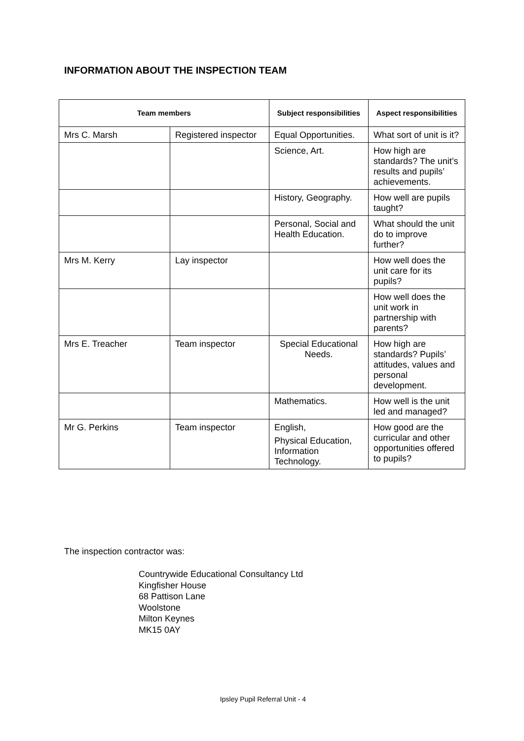INFORMATION ABOUT THE INSPECTION TEAM
| Team members | | Subject responsibilities | Aspect responsibilities |
| --- | --- | --- | --- |
| Mrs C. Marsh | Registered inspector | Equal Opportunities. | What sort of unit is it? |
| | | Science, Art. | How high are standards? The unit’s results and pupils’ achievements. |
| | | History, Geography. | How well are pupils taught? |
| | | Personal, Social and Health Education. | What should the unit do to improve further? |
| Mrs M. Kerry | Lay inspector | | How well does the unit care for its pupils? |
| | | | How well does the unit work in partnership with parents? |
| Mrs E. Treacher | Team inspector | Special Educational Needs. | How high are standards? Pupils’ attitudes, values and personal development. |
| | | Mathematics. | How well is the unit led and managed? |
| Mr G. Perkins | Team inspector | English, Physical Education, Information Technology. | How good are the curricular and other opportunities offered to pupils? |
The inspection contractor was:
Countrywide Educational Consultancy Ltd
Kingfisher House
68 Pattison Lane
Woolstone
Milton Keynes
MK15 0AY
Ipsley Pupil Referral Unit - 4